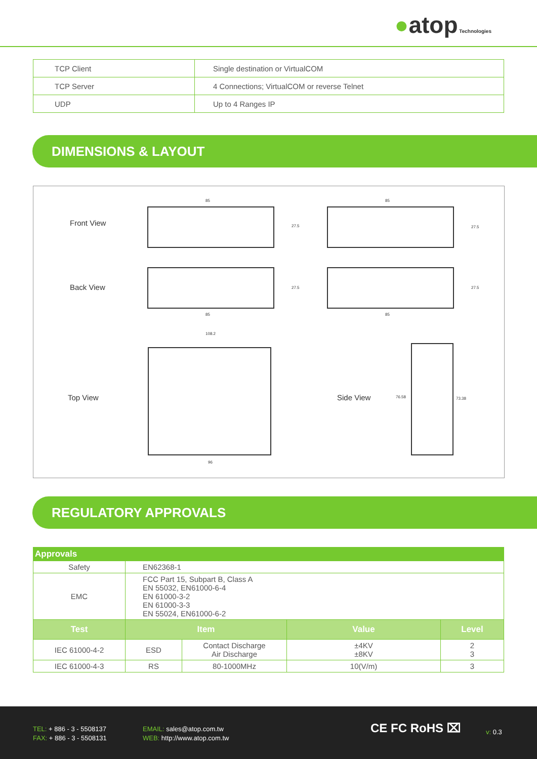●atop Technologies
| TCP Client | Single destination or VirtualCOM |
| TCP Server | 4 Connections; VirtualCOM or reverse Telnet |
| UDP | Up to 4 Ranges IP |
DIMENSIONS & LAYOUT
Front View
Back View
Top View Side View
85 85
27.5 27.5
27.5 27.5
85 85
108.2
96
76.58 73.38
REGULATORY APPROVALS
| Approvals | | | | |
| Safety | EN62368-1 | | | |
| EMC | FCC Part 15, Subpart B, Class A EN 55032, EN61000-6-4 EN 61000-3-2 EN 61000-3-3 EN 55024, EN61000-6-2 | | | |
| Test | Item | | Value | Level |
| IEC 61000-4-2 | ESD | Contact Discharge Air Discharge | ±4KV ±8KV | 2 3 |
| IEC 61000-4-3 | RS | 80-1000MHz | 10(V/m) | 3 |
TEL: + 886 - 3 - 5508137
FAX: + 886 - 3 - 5508131
EMAIL: sales@atop.com.tw
WEB: http://www.atop.com.tw
CE FC RoHS ⌧ v: 0.3